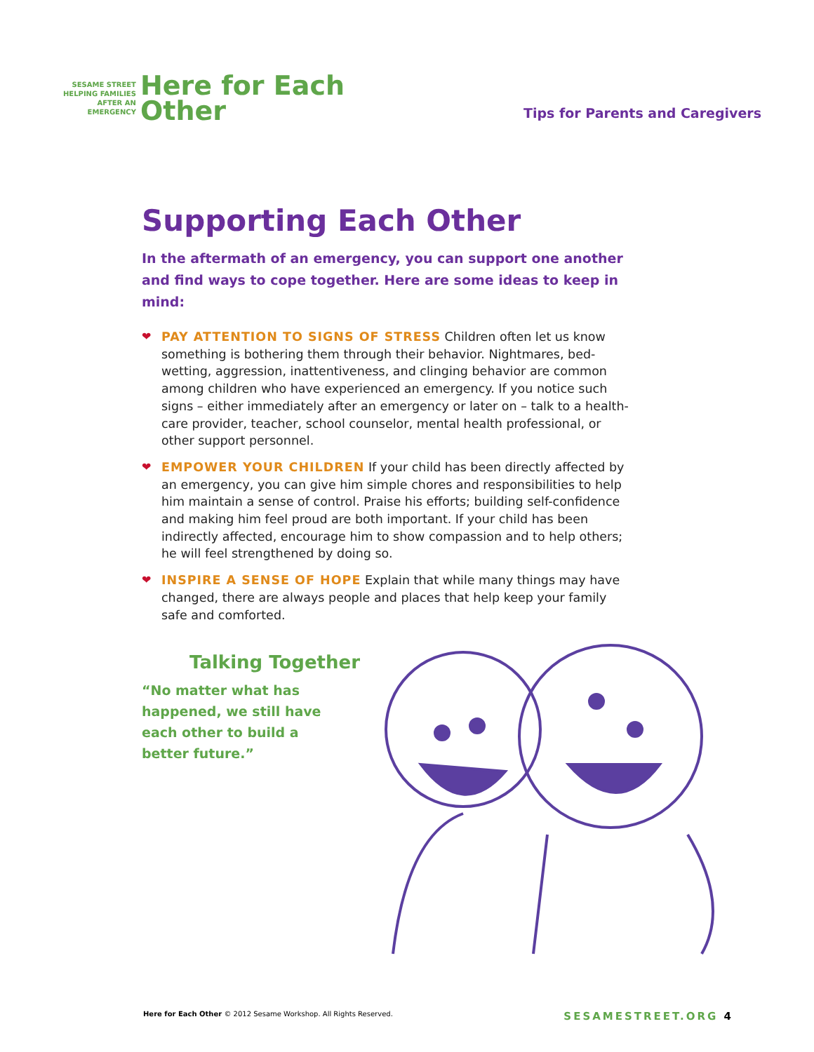SESAME STREET
HELPING FAMILIES
AFTER AN
EMERGENCY
Here for Each
Other
Tips for Parents and Caregivers
Supporting Each Other
In the aftermath of an emergency, you can support one another and find ways to cope together. Here are some ideas to keep in mind:
❤ PAY ATTENTION TO SIGNS OF STRESS Children often let us know something is bothering them through their behavior. Nightmares, bed-wetting, aggression, inattentiveness, and clinging behavior are common among children who have experienced an emergency. If you notice such signs – either immediately after an emergency or later on – talk to a health-care provider, teacher, school counselor, mental health professional, or other support personnel.
❤ EMPOWER YOUR CHILDREN If your child has been directly affected by an emergency, you can give him simple chores and responsibilities to help him maintain a sense of control. Praise his efforts; building self-confidence and making him feel proud are both important. If your child has been indirectly affected, encourage him to show compassion and to help others; he will feel strengthened by doing so.
❤ INSPIRE A SENSE OF HOPE Explain that while many things may have changed, there are always people and places that help keep your family safe and comforted.
Talking Together
“No matter what has happened, we still have each other to build a better future.”
Here for Each Other © 2012 Sesame Workshop. All Rights Reserved. SESAMESTREET.ORG 4